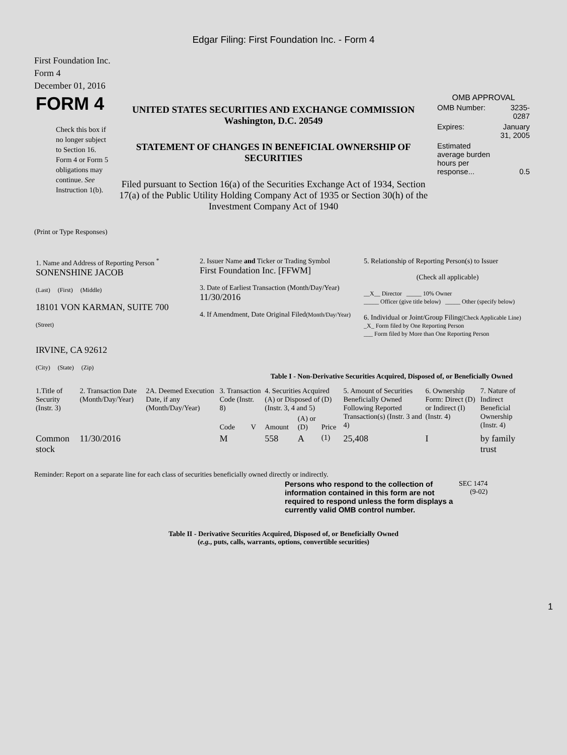Edgar Filing: First Foundation Inc. - Form 4
First Foundation Inc.
Form 4
December 01, 2016
| FORM 4 Check this box if no longer subject to Section 16. Form 4 or Form 5 obligations may continue. See Instruction 1(b). | UNITED STATES SECURITIES AND EXCHANGE COMMISSION Washington, D.C. 20549 STATEMENT OF CHANGES IN BENEFICIAL OWNERSHIP OF SECURITIES Filed pursuant to Section 16(a) of the Securities Exchange Act of 1934, Section 17(a) of the Public Utility Holding Company Act of 1935 or Section 30(h) of the Investment Company Act of 1940 | OMB APPROVAL / OMB Number: / 3235-0287 / / Expires: / January 31, 2005 / / Estimated average burden hours per response... / 0.5 / |
(Print or Type Responses)
| 1. Name and Address of Reporting Person <sup>*</sup> SONENSHINE JACOB (Last) (First) (Middle) 18101 VON KARMAN, SUITE 700 (Street) IRVINE, CA 92612 (City) (State) (Zip) | 2. Issuer Name and Ticker or Trading Symbol First Foundation Inc. [FFWM] 3. Date of Earliest Transaction (Month/Day/Year) 11/30/2016 4. If Amendment, Date Original Filed (Month/Day/Year) | 5. Relationship of Reporting Person(s) to Issuer (Check all applicable) __X__ Director _____ 10% Owner _____ Officer (give title below) _____ Other (specify below) 6. Individual or Joint/Group Filing (Check Applicable Line) _X_ Form filed by One Reporting Person ___ Form filed by More than One Reporting Person |
Table I - Non-Derivative Securities Acquired, Disposed of, or Beneficially Owned
| 1.Title of Security (Instr. 3) | 2. Transaction Date (Month/Day/Year) | 2A. Deemed Execution Date, if any (Month/Day/Year) | 3. Transaction Code (Instr. 8) | | 4. Securities Acquired (A) or Disposed of (D) (Instr. 3, 4 and 5) | | | 5. Amount of Securities Beneficially Owned Following Reported Transaction(s) (Instr. 3 and 4) | 6. Ownership Form: Direct (D) or Indirect (I) (Instr. 4) | 7. Nature of Indirect Beneficial Ownership (Instr. 4) |
| --- | --- | --- | --- | --- | --- | --- | --- | --- | --- | --- |
| | | | Code | V | Amount | (A) or (D) | Price | | | |
| Common stock | 11/30/2016 | | M | | 558 | A | <sup>(1)</sup> | 25,408 | I | by family trust |
Reminder: Report on a separate line for each class of securities beneficially owned directly or indirectly.
| Persons who respond to the collection of information contained in this form are not required to respond unless the form displays a currently valid OMB control number. | SEC 1474 (9-02) |
Table II - Derivative Securities Acquired, Disposed of, or Beneficially Owned
(e.g., puts, calls, warrants, options, convertible securities)
1